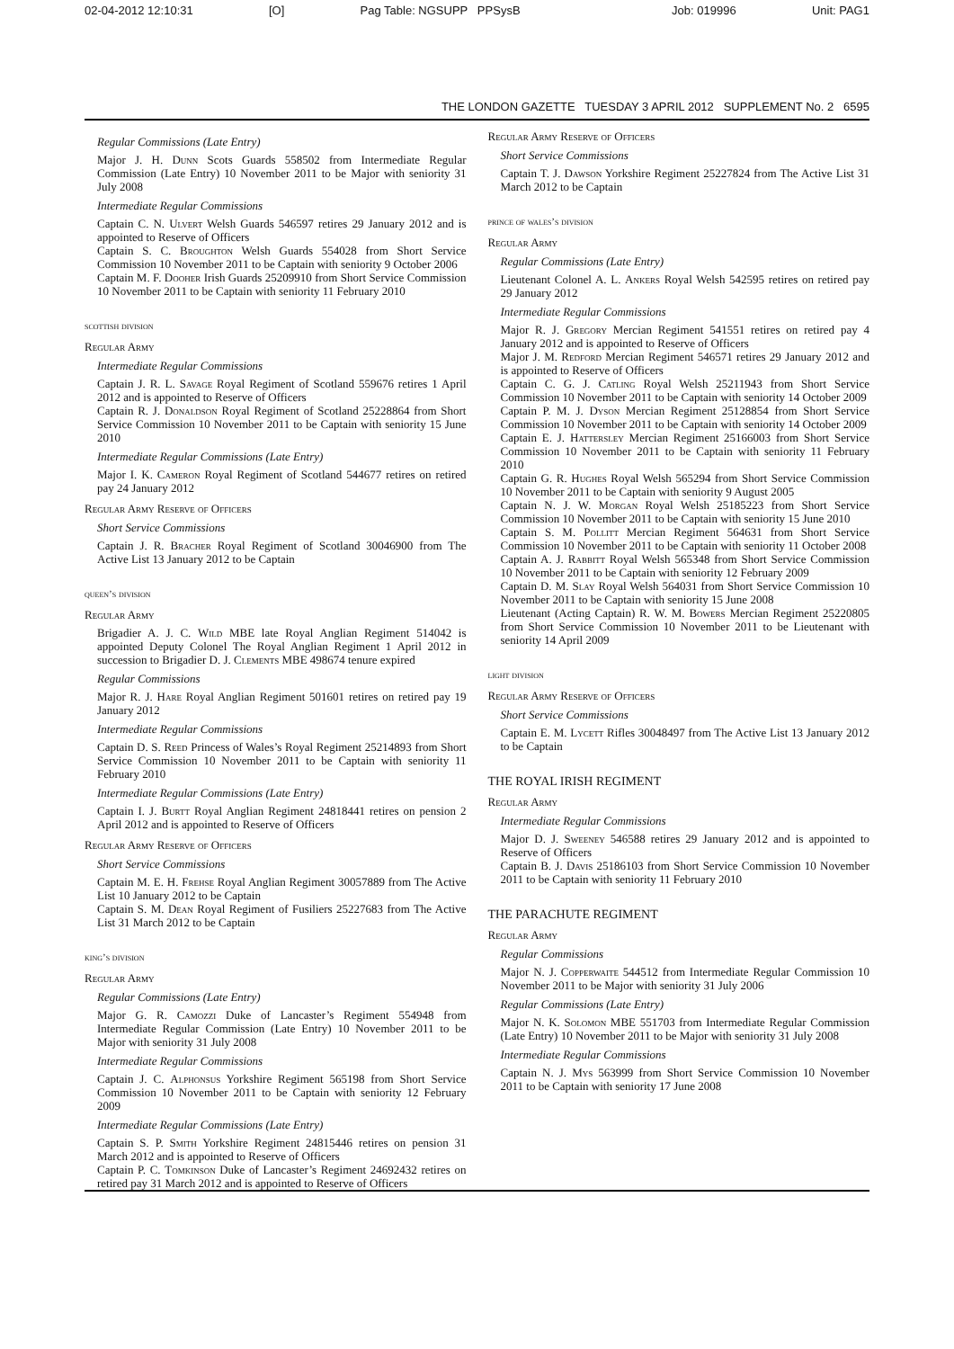02-04-2012 12:10:31 [O] Pag Table: NGSUPP PPSysB Job: 019996 Unit: PAG1
THE LONDON GAZETTE TUESDAY 3 APRIL 2012 SUPPLEMENT No. 2 6595
Regular Commissions (Late Entry)
Major J. H. Dunn Scots Guards 558502 from Intermediate Regular Commission (Late Entry) 10 November 2011 to be Major with seniority 31 July 2008
Intermediate Regular Commissions
Captain C. N. Ulvert Welsh Guards 546597 retires 29 January 2012 and is appointed to Reserve of Officers
Captain S. C. Broughton Welsh Guards 554028 from Short Service Commission 10 November 2011 to be Captain with seniority 9 October 2006
Captain M. F. Dooher Irish Guards 25209910 from Short Service Commission 10 November 2011 to be Captain with seniority 11 February 2010
scottish division
Regular Army
Intermediate Regular Commissions
Captain J. R. L. Savage Royal Regiment of Scotland 559676 retires 1 April 2012 and is appointed to Reserve of Officers
Captain R. J. Donaldson Royal Regiment of Scotland 25228864 from Short Service Commission 10 November 2011 to be Captain with seniority 15 June 2010
Intermediate Regular Commissions (Late Entry)
Major I. K. Cameron Royal Regiment of Scotland 544677 retires on retired pay 24 January 2012
Regular Army Reserve of Officers
Short Service Commissions
Captain J. R. Bracher Royal Regiment of Scotland 30046900 from The Active List 13 January 2012 to be Captain
queen’s division
Regular Army
Brigadier A. J. C. Wild MBE late Royal Anglian Regiment 514042 is appointed Deputy Colonel The Royal Anglian Regiment 1 April 2012 in succession to Brigadier D. J. Clements MBE 498674 tenure expired
Regular Commissions
Major R. J. Hare Royal Anglian Regiment 501601 retires on retired pay 19 January 2012
Intermediate Regular Commissions
Captain D. S. Reed Princess of Wales’s Royal Regiment 25214893 from Short Service Commission 10 November 2011 to be Captain with seniority 11 February 2010
Intermediate Regular Commissions (Late Entry)
Captain I. J. Burtt Royal Anglian Regiment 24818441 retires on pension 2 April 2012 and is appointed to Reserve of Officers
Regular Army Reserve of Officers
Short Service Commissions
Captain M. E. H. Frehse Royal Anglian Regiment 30057889 from The Active List 10 January 2012 to be Captain
Captain S. M. Dean Royal Regiment of Fusiliers 25227683 from The Active List 31 March 2012 to be Captain
king’s division
Regular Army
Regular Commissions (Late Entry)
Major G. R. Camozzi Duke of Lancaster’s Regiment 554948 from Intermediate Regular Commission (Late Entry) 10 November 2011 to be Major with seniority 31 July 2008
Intermediate Regular Commissions
Captain J. C. Alphonsus Yorkshire Regiment 565198 from Short Service Commission 10 November 2011 to be Captain with seniority 12 February 2009
Intermediate Regular Commissions (Late Entry)
Captain S. P. Smith Yorkshire Regiment 24815446 retires on pension 31 March 2012 and is appointed to Reserve of Officers
Captain P. C. Tomkinson Duke of Lancaster’s Regiment 24692432 retires on retired pay 31 March 2012 and is appointed to Reserve of Officers
Regular Army Reserve of Officers
Short Service Commissions
Captain T. J. Dawson Yorkshire Regiment 25227824 from The Active List 31 March 2012 to be Captain
prince of wales’s division
Regular Army
Regular Commissions (Late Entry)
Lieutenant Colonel A. L. Ankers Royal Welsh 542595 retires on retired pay 29 January 2012
Intermediate Regular Commissions
Major R. J. Gregory Mercian Regiment 541551 retires on retired pay 4 January 2012 and is appointed to Reserve of Officers
Major J. M. Redford Mercian Regiment 546571 retires 29 January 2012 and is appointed to Reserve of Officers
Captain C. G. J. Catling Royal Welsh 25211943 from Short Service Commission 10 November 2011 to be Captain with seniority 14 October 2009
Captain P. M. J. Dyson Mercian Regiment 25128854 from Short Service Commission 10 November 2011 to be Captain with seniority 14 October 2009
Captain E. J. Hattersley Mercian Regiment 25166003 from Short Service Commission 10 November 2011 to be Captain with seniority 11 February 2010
Captain G. R. Hughes Royal Welsh 565294 from Short Service Commission 10 November 2011 to be Captain with seniority 9 August 2005
Captain N. J. W. Morgan Royal Welsh 25185223 from Short Service Commission 10 November 2011 to be Captain with seniority 15 June 2010
Captain S. M. Pollitt Mercian Regiment 564631 from Short Service Commission 10 November 2011 to be Captain with seniority 11 October 2008
Captain A. J. Rabbitt Royal Welsh 565348 from Short Service Commission 10 November 2011 to be Captain with seniority 12 February 2009
Captain D. M. Slay Royal Welsh 564031 from Short Service Commission 10 November 2011 to be Captain with seniority 15 June 2008
Lieutenant (Acting Captain) R. W. M. Bowers Mercian Regiment 25220805 from Short Service Commission 10 November 2011 to be Lieutenant with seniority 14 April 2009
light division
Regular Army Reserve of Officers
Short Service Commissions
Captain E. M. Lycett Rifles 30048497 from The Active List 13 January 2012 to be Captain
THE ROYAL IRISH REGIMENT
Regular Army
Intermediate Regular Commissions
Major D. J. Sweeney 546588 retires 29 January 2012 and is appointed to Reserve of Officers
Captain B. J. Davis 25186103 from Short Service Commission 10 November 2011 to be Captain with seniority 11 February 2010
THE PARACHUTE REGIMENT
Regular Army
Regular Commissions
Major N. J. Copperwaite 544512 from Intermediate Regular Commission 10 November 2011 to be Major with seniority 31 July 2006
Regular Commissions (Late Entry)
Major N. K. Solomon MBE 551703 from Intermediate Regular Commission (Late Entry) 10 November 2011 to be Major with seniority 31 July 2008
Intermediate Regular Commissions
Captain N. J. Mys 563999 from Short Service Commission 10 November 2011 to be Captain with seniority 17 June 2008